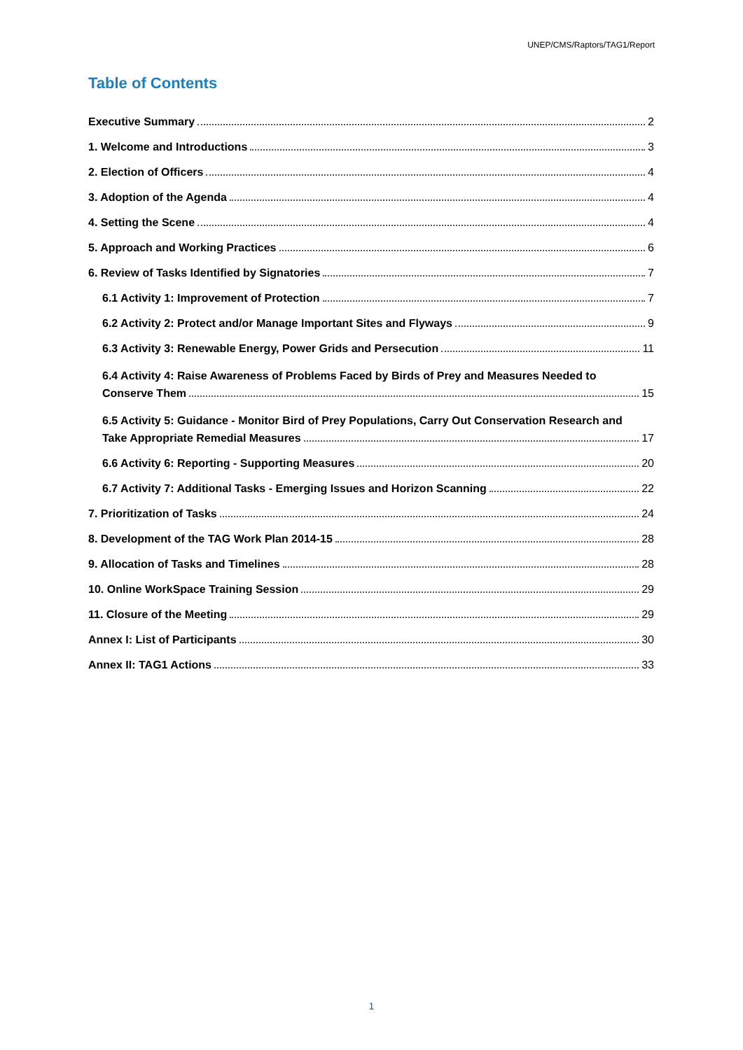UNEP/CMS/Raptors/TAG1/Report
Table of Contents
Executive Summary 2
1. Welcome and Introductions 3
2. Election of Officers 4
3. Adoption of the Agenda 4
4. Setting the Scene 4
5. Approach and Working Practices 6
6. Review of Tasks Identified by Signatories 7
6.1 Activity 1: Improvement of Protection 7
6.2 Activity 2: Protect and/or Manage Important Sites and Flyways 9
6.3 Activity 3: Renewable Energy, Power Grids and Persecution 11
6.4 Activity 4: Raise Awareness of Problems Faced by Birds of Prey and Measures Needed to
Conserve Them 15
6.5 Activity 5: Guidance - Monitor Bird of Prey Populations, Carry Out Conservation Research and
Take Appropriate Remedial Measures 17
6.6 Activity 6: Reporting - Supporting Measures 20
6.7 Activity 7: Additional Tasks - Emerging Issues and Horizon Scanning 22
7. Prioritization of Tasks 24
8. Development of the TAG Work Plan 2014-15 28
9. Allocation of Tasks and Timelines 28
10. Online WorkSpace Training Session 29
11. Closure of the Meeting 29
Annex I: List of Participants 30
Annex II: TAG1 Actions 33
1